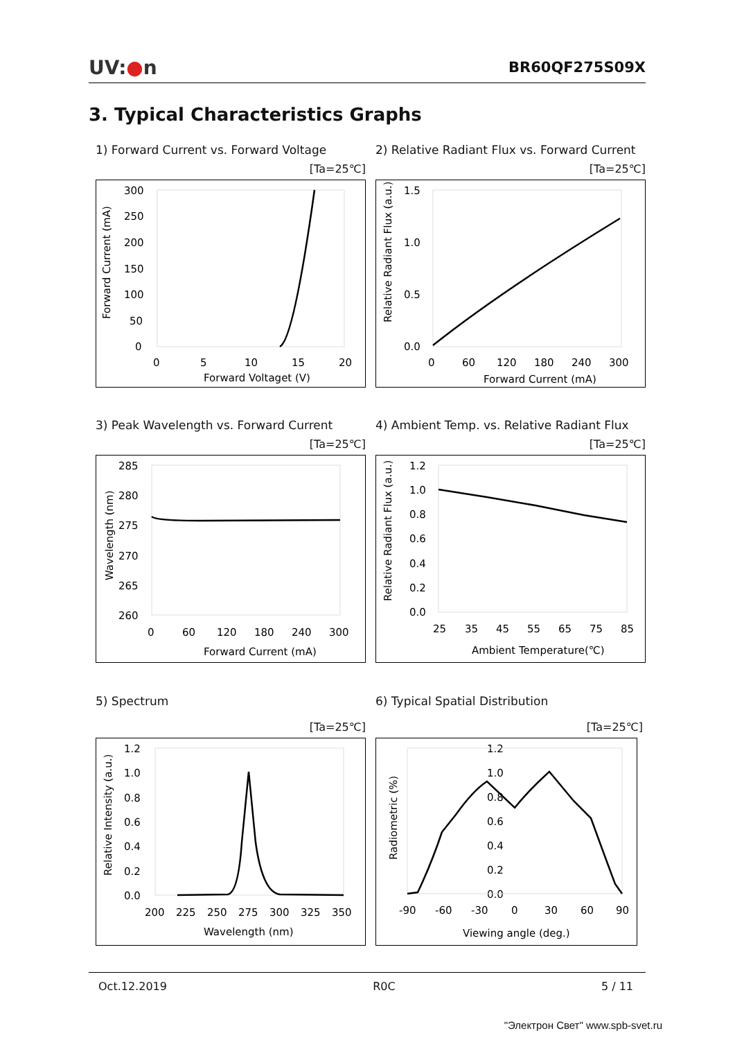UV:●n BR60QF275S09X
3. Typical Characteristics Graphs
1) Forward Current vs. Forward Voltage
[Ta=25℃]
Forward Current (mA)
300
250
200
150
100
50
0
0
5
10
15
20
Forward Voltaget (V)
2) Relative Radiant Flux vs. Forward Current
[Ta=25℃]
Relative Radiant Flux (a.u.)
1.5
1.0
0.5
0.0
0
60
120
180
240
300
Forward Current (mA)
3) Peak Wavelength vs. Forward Current
[Ta=25℃]
Wavelength (nm)
285
280
275
270
265
260
0
60
120
180
240
300
Forward Current (mA)
4) Ambient Temp. vs. Relative Radiant Flux
[Ta=25℃]
Relative Radiant Flux (a.u.)
1.2
1.0
0.8
0.6
0.4
0.2
0.0
25
35
45
55
65
75
85
Ambient Temperature(℃)
5) Spectrum
[Ta=25℃]
Relative Intensity (a.u.)
1.2
1.0
0.8
0.6
0.4
0.2
0.0
200
225
250
275
300
325
350
Wavelength (nm)
6) Typical Spatial Distribution
[Ta=25℃]
Radiometric (%)
1.2
1.0
0.8
0.6
0.4
0.2
0.0
-90
-60
-30
0
30
60
90
Viewing angle (deg.)
Oct.12.2019 R0C 5 / 11
"Электрон Свет" www.spb-svet.ru